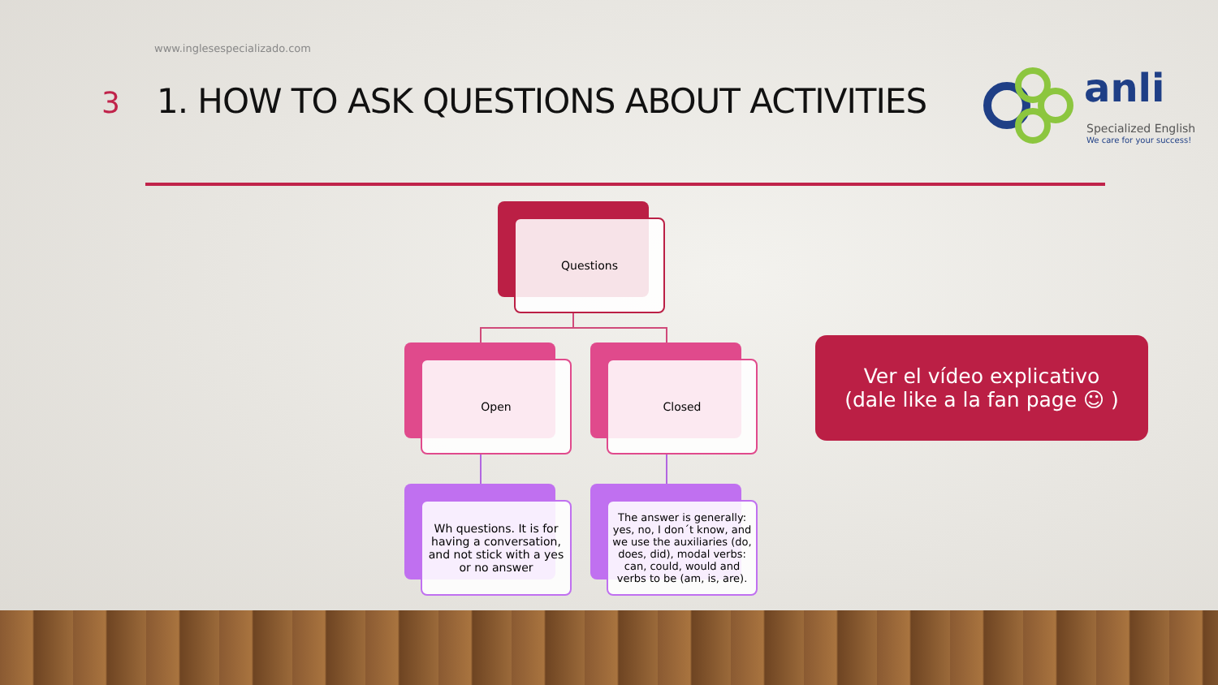www.inglesespecializado.com
3
1. HOW TO ASK QUESTIONS ABOUT ACTIVITIES
anli
Specialized English
We care for your success!
Questions
Open Closed
Wh questions. It is for having a conversation, and not stick with a yes or no answer
The answer is generally: yes, no, I don´t know, and we use the auxiliaries (do, does, did), modal verbs: can, could, would and verbs to be (am, is, are).
Ver el vídeo explicativo (dale like a la fan page ☺ )